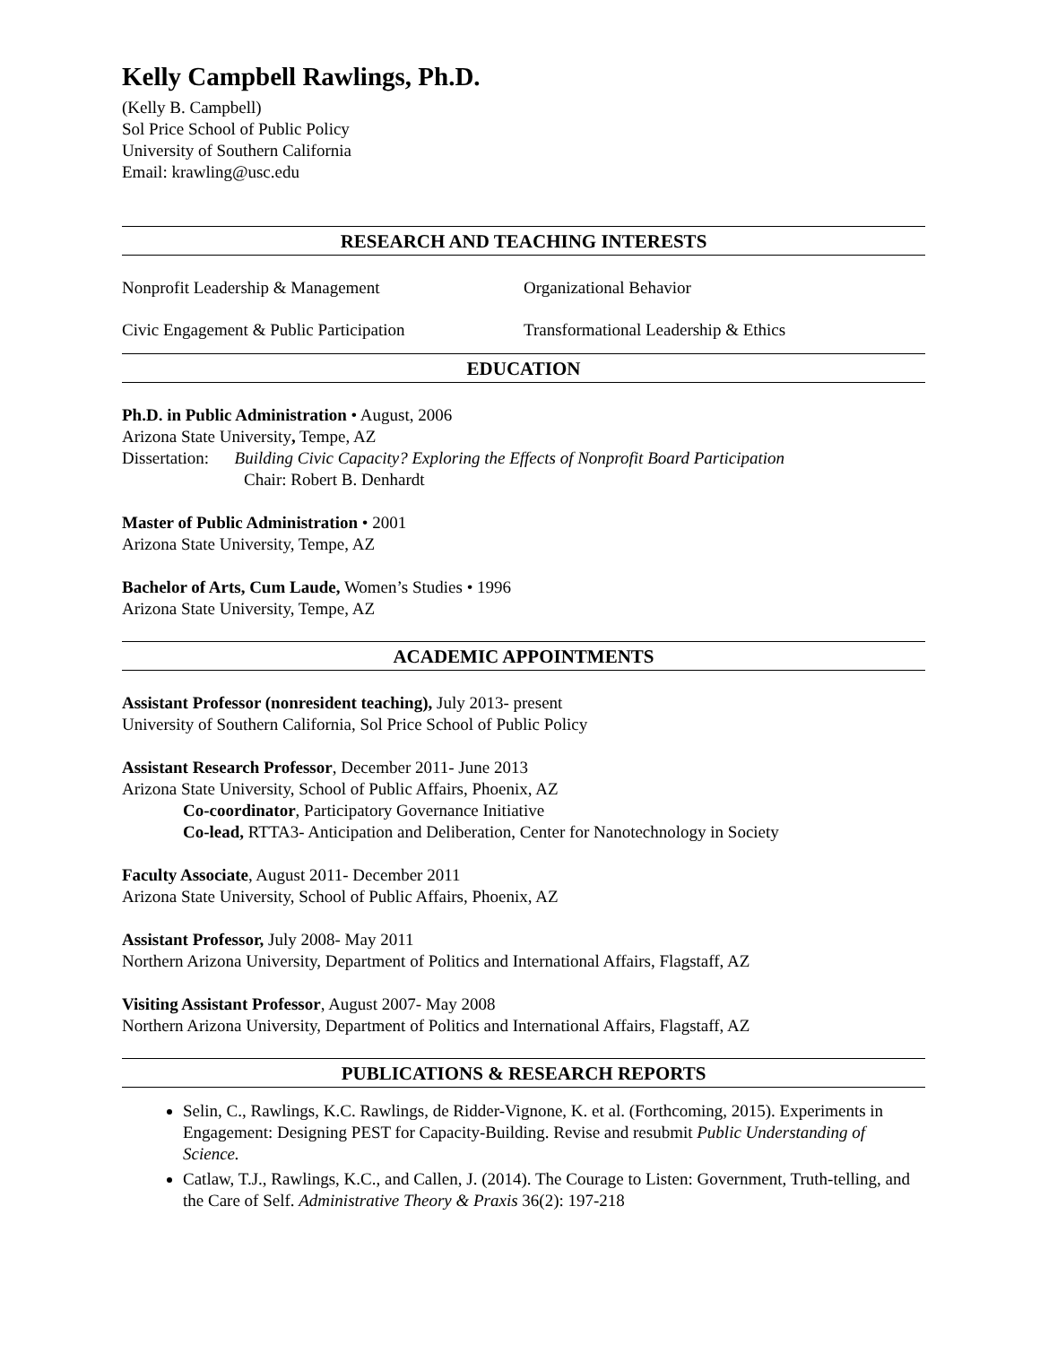Kelly Campbell Rawlings, Ph.D.
(Kelly B. Campbell)
Sol Price School of Public Policy
University of Southern California
Email: krawling@usc.edu
RESEARCH AND TEACHING INTERESTS
Nonprofit Leadership & Management Organizational Behavior
Civic Engagement & Public Participation Transformational Leadership & Ethics
EDUCATION
Ph.D. in Public Administration • August, 2006
Arizona State University, Tempe, AZ
Dissertation: Building Civic Capacity? Exploring the Effects of Nonprofit Board Participation
Chair: Robert B. Denhardt
Master of Public Administration • 2001
Arizona State University, Tempe, AZ
Bachelor of Arts, Cum Laude, Women’s Studies • 1996
Arizona State University, Tempe, AZ
ACADEMIC APPOINTMENTS
Assistant Professor (nonresident teaching), July 2013- present
University of Southern California, Sol Price School of Public Policy
Assistant Research Professor, December 2011- June 2013
Arizona State University, School of Public Affairs, Phoenix, AZ
Co-coordinator, Participatory Governance Initiative
Co-lead, RTTA3- Anticipation and Deliberation, Center for Nanotechnology in Society
Faculty Associate, August 2011- December 2011
Arizona State University, School of Public Affairs, Phoenix, AZ
Assistant Professor, July 2008- May 2011
Northern Arizona University, Department of Politics and International Affairs, Flagstaff, AZ
Visiting Assistant Professor, August 2007- May 2008
Northern Arizona University, Department of Politics and International Affairs, Flagstaff, AZ
PUBLICATIONS & RESEARCH REPORTS
Selin, C., Rawlings, K.C. Rawlings, de Ridder-Vignone, K. et al. (Forthcoming, 2015). Experiments in Engagement: Designing PEST for Capacity-Building. Revise and resubmit Public Understanding of Science.
Catlaw, T.J., Rawlings, K.C., and Callen, J. (2014). The Courage to Listen: Government, Truth-telling, and the Care of Self. Administrative Theory & Praxis 36(2): 197-218